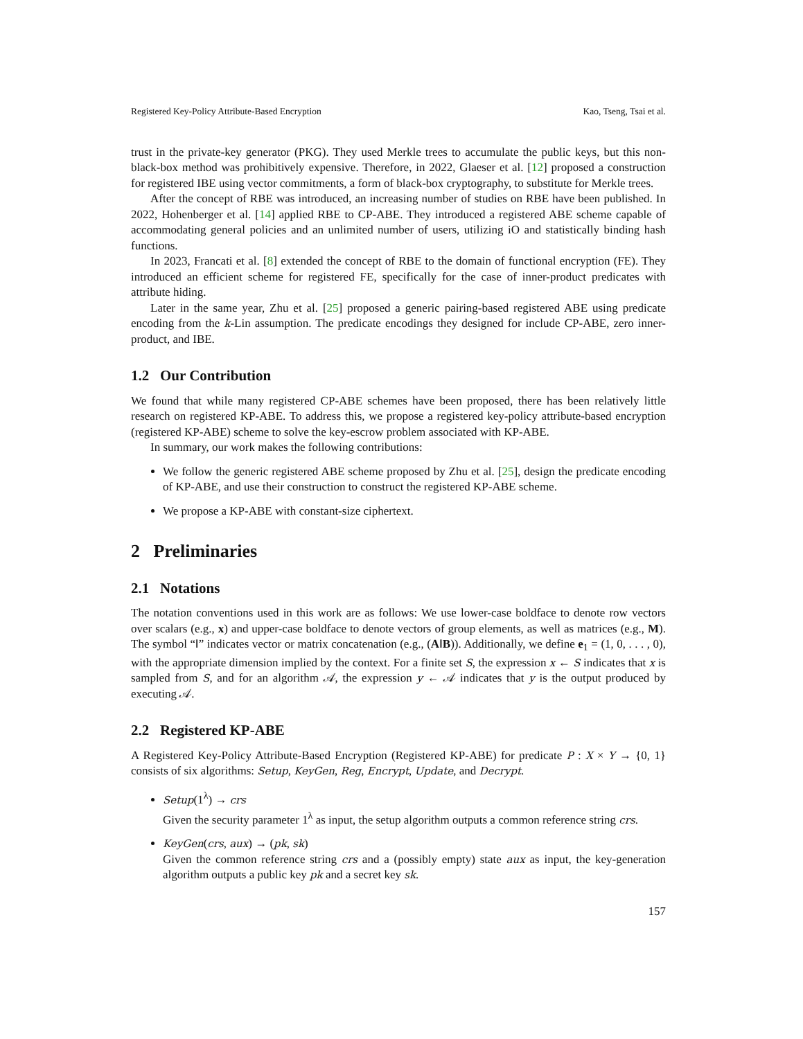Registered Key-Policy Attribute-Based Encryption Kao, Tseng, Tsai et al.
trust in the private-key generator (PKG). They used Merkle trees to accumulate the public keys, but this non-black-box method was prohibitively expensive. Therefore, in 2022, Glaeser et al. [12] proposed a construction for registered IBE using vector commitments, a form of black-box cryptography, to substitute for Merkle trees.
After the concept of RBE was introduced, an increasing number of studies on RBE have been published. In 2022, Hohenberger et al. [14] applied RBE to CP-ABE. They introduced a registered ABE scheme capable of accommodating general policies and an unlimited number of users, utilizing iO and statistically binding hash functions.
In 2023, Francati et al. [8] extended the concept of RBE to the domain of functional encryption (FE). They introduced an efficient scheme for registered FE, specifically for the case of inner-product predicates with attribute hiding.
Later in the same year, Zhu et al. [25] proposed a generic pairing-based registered ABE using predicate encoding from the k-Lin assumption. The predicate encodings they designed for include CP-ABE, zero inner-product, and IBE.
1.2 Our Contribution
We found that while many registered CP-ABE schemes have been proposed, there has been relatively little research on registered KP-ABE. To address this, we propose a registered key-policy attribute-based encryption (registered KP-ABE) scheme to solve the key-escrow problem associated with KP-ABE.
In summary, our work makes the following contributions:
We follow the generic registered ABE scheme proposed by Zhu et al. [25], design the predicate encoding of KP-ABE, and use their construction to construct the registered KP-ABE scheme.
We propose a KP-ABE with constant-size ciphertext.
2 Preliminaries
2.1 Notations
The notation conventions used in this work are as follows: We use lower-case boldface to denote row vectors over scalars (e.g., x) and upper-case boldface to denote vectors of group elements, as well as matrices (e.g., M). The symbol “‖” indicates vector or matrix concatenation (e.g., (A‖B)). Additionally, we define e<sub>1</sub> = (1, 0, . . . , 0), with the appropriate dimension implied by the context. For a finite set S, the expression x ← S indicates that x is sampled from S, and for an algorithm 𝒜, the expression y ← 𝒜 indicates that y is the output produced by executing 𝒜.
2.2 Registered KP-ABE
A Registered Key-Policy Attribute-Based Encryption (Registered KP-ABE) for predicate P : X × Y → {0, 1} consists of six algorithms: Setup, KeyGen, Reg, Encrypt, Update, and Decrypt.
Setup(1<sup>λ</sup>) → crs
Given the security parameter 1<sup>λ</sup> as input, the setup algorithm outputs a common reference string crs.
KeyGen(crs, aux) → (pk, sk)
Given the common reference string crs and a (possibly empty) state aux as input, the key-generation algorithm outputs a public key pk and a secret key sk.
157